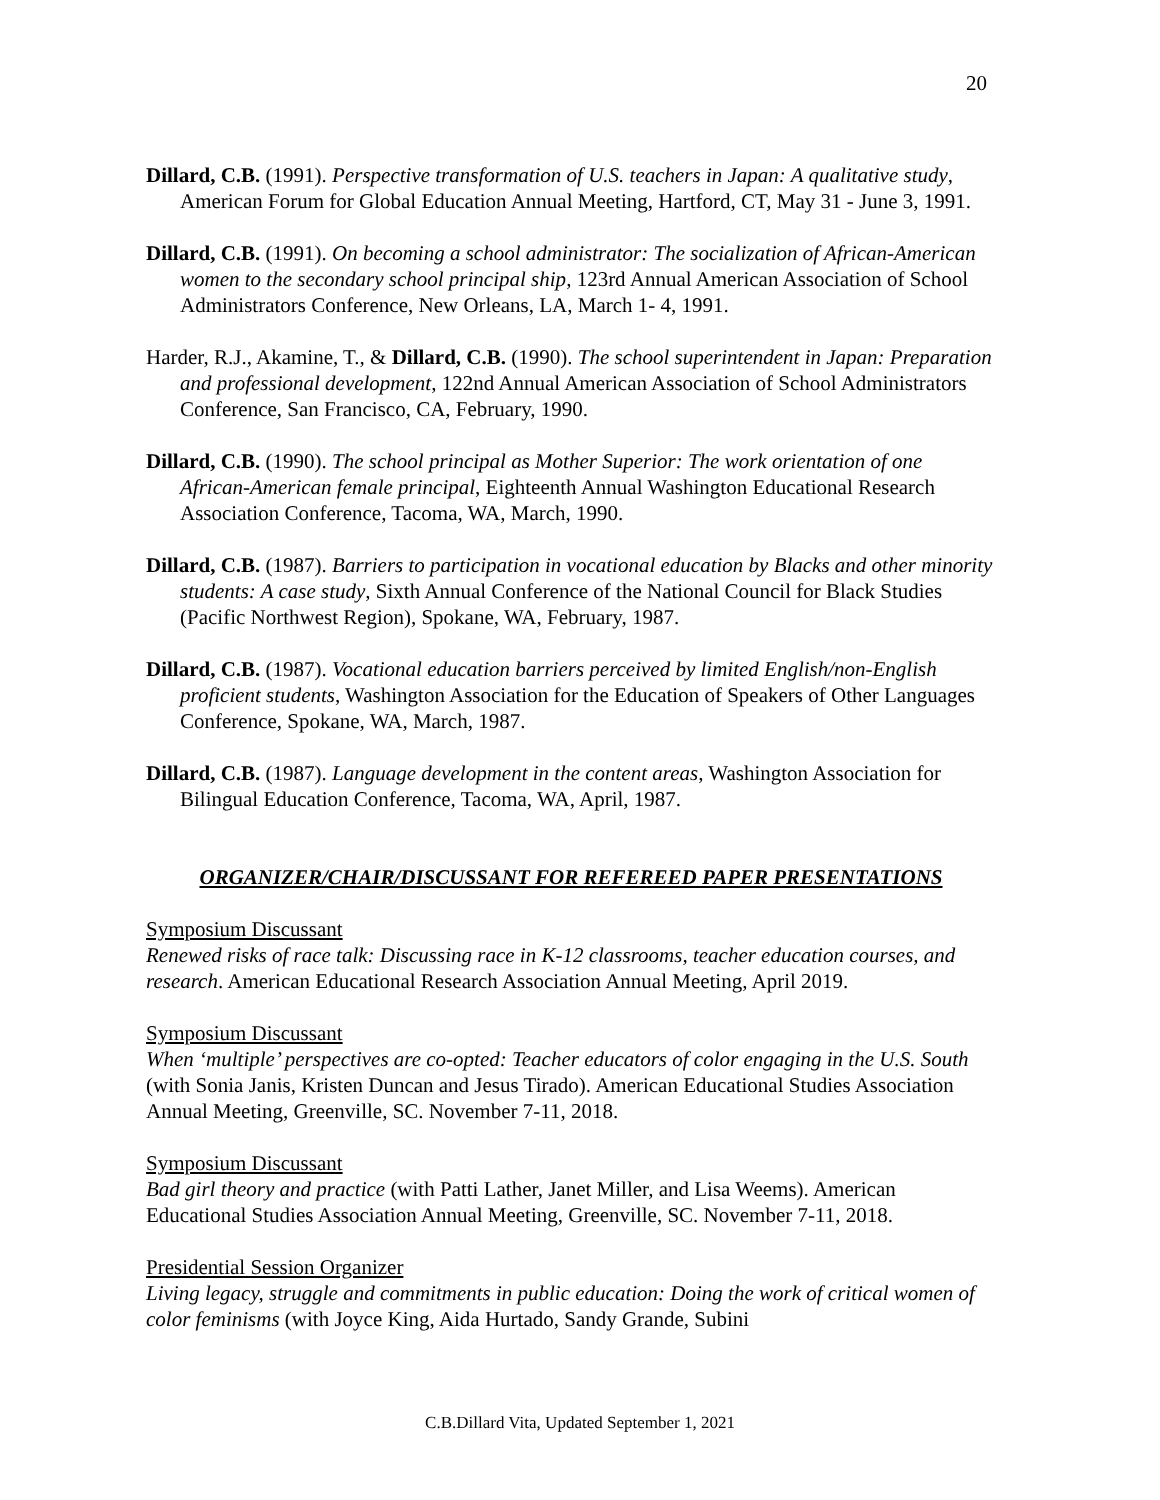20
Dillard, C.B. (1991). Perspective transformation of U.S. teachers in Japan: A qualitative study, American Forum for Global Education Annual Meeting, Hartford, CT, May 31 - June 3, 1991.
Dillard, C.B. (1991). On becoming a school administrator: The socialization of African-American women to the secondary school principal ship, 123rd Annual American Association of School Administrators Conference, New Orleans, LA, March 1- 4, 1991.
Harder, R.J., Akamine, T., & Dillard, C.B. (1990). The school superintendent in Japan: Preparation and professional development, 122nd Annual American Association of School Administrators Conference, San Francisco, CA, February, 1990.
Dillard, C.B. (1990). The school principal as Mother Superior: The work orientation of one African-American female principal, Eighteenth Annual Washington Educational Research Association Conference, Tacoma, WA, March, 1990.
Dillard, C.B. (1987). Barriers to participation in vocational education by Blacks and other minority students: A case study, Sixth Annual Conference of the National Council for Black Studies (Pacific Northwest Region), Spokane, WA, February, 1987.
Dillard, C.B. (1987). Vocational education barriers perceived by limited English/non-English proficient students, Washington Association for the Education of Speakers of Other Languages Conference, Spokane, WA, March, 1987.
Dillard, C.B. (1987). Language development in the content areas, Washington Association for Bilingual Education Conference, Tacoma, WA, April, 1987.
ORGANIZER/CHAIR/DISCUSSANT FOR REFEREED PAPER PRESENTATIONS
Symposium Discussant
Renewed risks of race talk: Discussing race in K-12 classrooms, teacher education courses, and research. American Educational Research Association Annual Meeting, April 2019.
Symposium Discussant
When ‘multiple’ perspectives are co-opted: Teacher educators of color engaging in the U.S. South (with Sonia Janis, Kristen Duncan and Jesus Tirado). American Educational Studies Association Annual Meeting, Greenville, SC. November 7-11, 2018.
Symposium Discussant
Bad girl theory and practice (with Patti Lather, Janet Miller, and Lisa Weems). American Educational Studies Association Annual Meeting, Greenville, SC. November 7-11, 2018.
Presidential Session Organizer
Living legacy, struggle and commitments in public education: Doing the work of critical women of color feminisms (with Joyce King, Aida Hurtado, Sandy Grande, Subini
C.B.Dillard Vita, Updated September 1, 2021